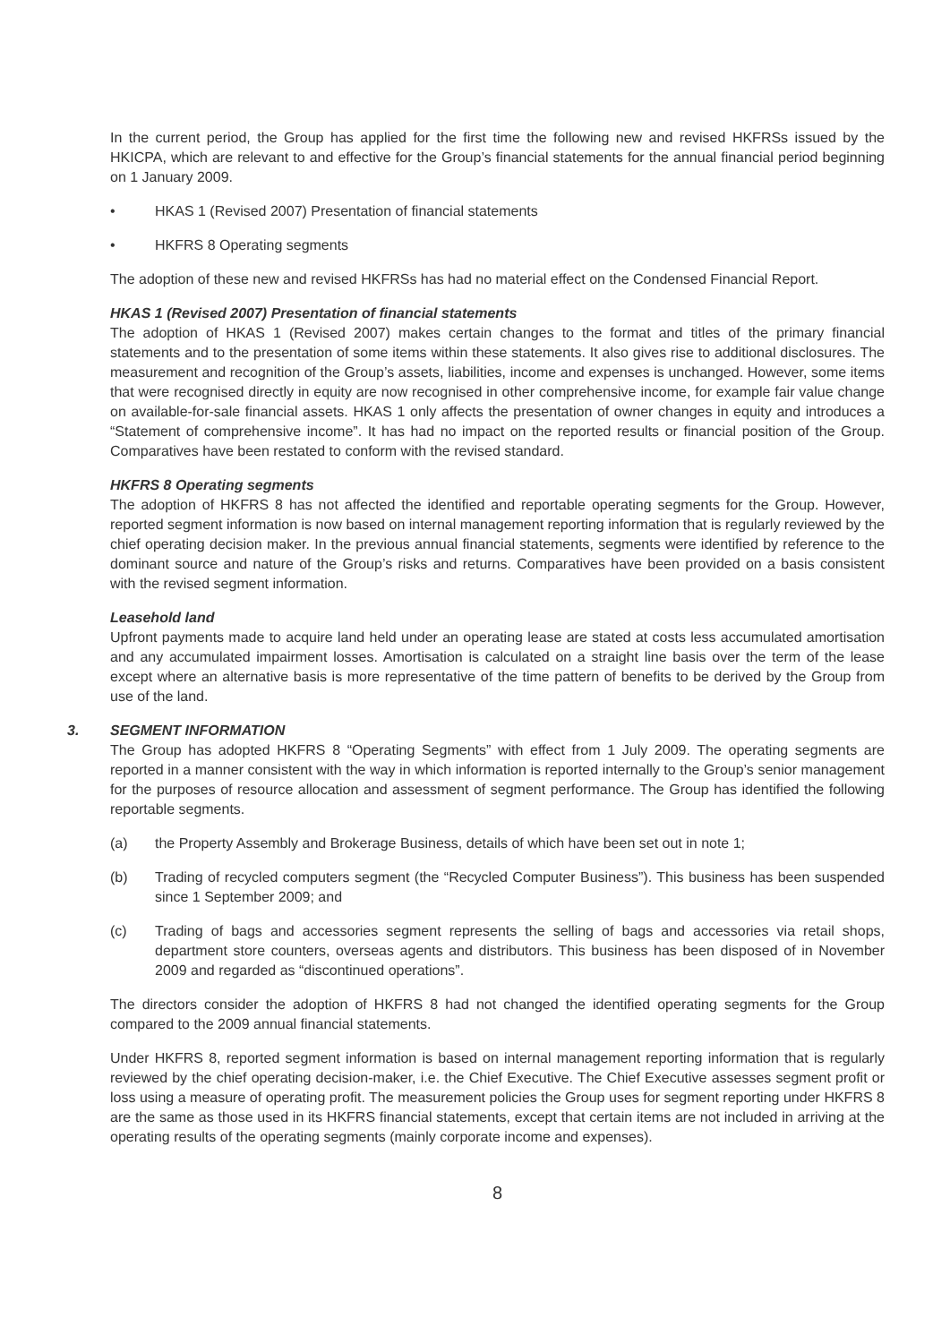In the current period, the Group has applied for the first time the following new and revised HKFRSs issued by the HKICPA, which are relevant to and effective for the Group’s financial statements for the annual financial period beginning on 1 January 2009.
• HKAS 1 (Revised 2007) Presentation of financial statements
• HKFRS 8 Operating segments
The adoption of these new and revised HKFRSs has had no material effect on the Condensed Financial Report.
HKAS 1 (Revised 2007) Presentation of financial statements
The adoption of HKAS 1 (Revised 2007) makes certain changes to the format and titles of the primary financial statements and to the presentation of some items within these statements. It also gives rise to additional disclosures. The measurement and recognition of the Group’s assets, liabilities, income and expenses is unchanged. However, some items that were recognised directly in equity are now recognised in other comprehensive income, for example fair value change on available-for-sale financial assets. HKAS 1 only affects the presentation of owner changes in equity and introduces a “Statement of comprehensive income”. It has had no impact on the reported results or financial position of the Group. Comparatives have been restated to conform with the revised standard.
HKFRS 8 Operating segments
The adoption of HKFRS 8 has not affected the identified and reportable operating segments for the Group. However, reported segment information is now based on internal management reporting information that is regularly reviewed by the chief operating decision maker. In the previous annual financial statements, segments were identified by reference to the dominant source and nature of the Group’s risks and returns. Comparatives have been provided on a basis consistent with the revised segment information.
Leasehold land
Upfront payments made to acquire land held under an operating lease are stated at costs less accumulated amortisation and any accumulated impairment losses. Amortisation is calculated on a straight line basis over the term of the lease except where an alternative basis is more representative of the time pattern of benefits to be derived by the Group from use of the land.
3. SEGMENT INFORMATION
The Group has adopted HKFRS 8 “Operating Segments” with effect from 1 July 2009. The operating segments are reported in a manner consistent with the way in which information is reported internally to the Group’s senior management for the purposes of resource allocation and assessment of segment performance. The Group has identified the following reportable segments.
(a) the Property Assembly and Brokerage Business, details of which have been set out in note 1;
(b) Trading of recycled computers segment (the “Recycled Computer Business”). This business has been suspended since 1 September 2009; and
(c) Trading of bags and accessories segment represents the selling of bags and accessories via retail shops, department store counters, overseas agents and distributors. This business has been disposed of in November 2009 and regarded as “discontinued operations”.
The directors consider the adoption of HKFRS 8 had not changed the identified operating segments for the Group compared to the 2009 annual financial statements.
Under HKFRS 8, reported segment information is based on internal management reporting information that is regularly reviewed by the chief operating decision-maker, i.e. the Chief Executive. The Chief Executive assesses segment profit or loss using a measure of operating profit. The measurement policies the Group uses for segment reporting under HKFRS 8 are the same as those used in its HKFRS financial statements, except that certain items are not included in arriving at the operating results of the operating segments (mainly corporate income and expenses).
8